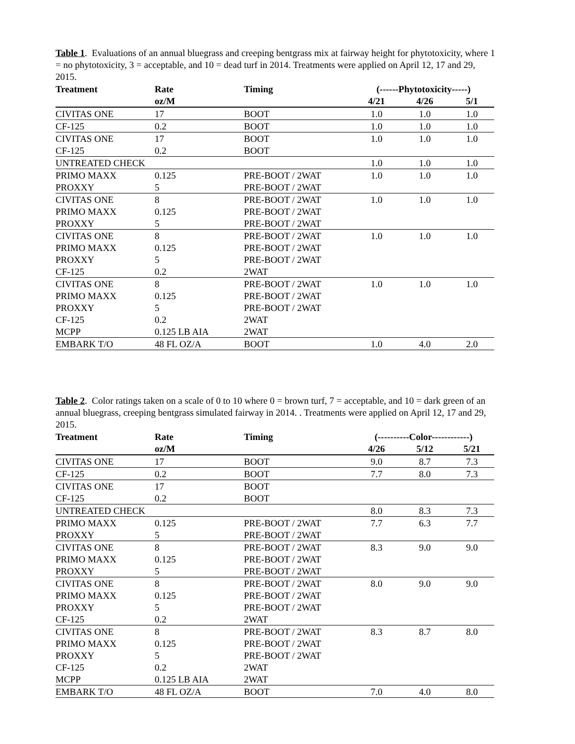Table 1. Evaluations of an annual bluegrass and creeping bentgrass mix at fairway height for phytotoxicity, where 1 = no phytotoxicity, 3 = acceptable, and 10 = dead turf in 2014. Treatments were applied on April 12, 17 and 29, 2015.
| Treatment | Rate | Timing | (------Phytotoxicity-----) | | |
| --- | --- | --- | --- | --- | --- |
| | oz/M | | 4/21 | 4/26 | 5/1 |
| CIVITAS ONE | 17 | BOOT | 1.0 | 1.0 | 1.0 |
| CF-125 | 0.2 | BOOT | 1.0 | 1.0 | 1.0 |
| CIVITAS ONE | 17 | BOOT | 1.0 | 1.0 | 1.0 |
| CF-125 | 0.2 | BOOT | | | |
| UNTREATED CHECK | | | 1.0 | 1.0 | 1.0 |
| PRIMO MAXX | 0.125 | PRE-BOOT / 2WAT | 1.0 | 1.0 | 1.0 |
| PROXXY | 5 | PRE-BOOT / 2WAT | | | |
| CIVITAS ONE | 8 | PRE-BOOT / 2WAT | 1.0 | 1.0 | 1.0 |
| PRIMO MAXX | 0.125 | PRE-BOOT / 2WAT | | | |
| PROXXY | 5 | PRE-BOOT / 2WAT | | | |
| CIVITAS ONE | 8 | PRE-BOOT / 2WAT | 1.0 | 1.0 | 1.0 |
| PRIMO MAXX | 0.125 | PRE-BOOT / 2WAT | | | |
| PROXXY | 5 | PRE-BOOT / 2WAT | | | |
| CF-125 | 0.2 | 2WAT | | | |
| CIVITAS ONE | 8 | PRE-BOOT / 2WAT | 1.0 | 1.0 | 1.0 |
| PRIMO MAXX | 0.125 | PRE-BOOT / 2WAT | | | |
| PROXXY | 5 | PRE-BOOT / 2WAT | | | |
| CF-125 | 0.2 | 2WAT | | | |
| MCPP | 0.125 LB AIA | 2WAT | | | |
| EMBARK T/O | 48 FL OZ/A | BOOT | 1.0 | 4.0 | 2.0 |
Table 2. Color ratings taken on a scale of 0 to 10 where 0 = brown turf, 7 = acceptable, and 10 = dark green of an annual bluegrass, creeping bentgrass simulated fairway in 2014. . Treatments were applied on April 12, 17 and 29, 2015.
| Treatment | Rate | Timing | (----------Color------------) | | |
| --- | --- | --- | --- | --- | --- |
| | oz/M | | 4/26 | 5/12 | 5/21 |
| CIVITAS ONE | 17 | BOOT | 9.0 | 8.7 | 7.3 |
| CF-125 | 0.2 | BOOT | 7.7 | 8.0 | 7.3 |
| CIVITAS ONE | 17 | BOOT | | | |
| CF-125 | 0.2 | BOOT | | | |
| UNTREATED CHECK | | | 8.0 | 8.3 | 7.3 |
| PRIMO MAXX | 0.125 | PRE-BOOT / 2WAT | 7.7 | 6.3 | 7.7 |
| PROXXY | 5 | PRE-BOOT / 2WAT | | | |
| CIVITAS ONE | 8 | PRE-BOOT / 2WAT | 8.3 | 9.0 | 9.0 |
| PRIMO MAXX | 0.125 | PRE-BOOT / 2WAT | | | |
| PROXXY | 5 | PRE-BOOT / 2WAT | | | |
| CIVITAS ONE | 8 | PRE-BOOT / 2WAT | 8.0 | 9.0 | 9.0 |
| PRIMO MAXX | 0.125 | PRE-BOOT / 2WAT | | | |
| PROXXY | 5 | PRE-BOOT / 2WAT | | | |
| CF-125 | 0.2 | 2WAT | | | |
| CIVITAS ONE | 8 | PRE-BOOT / 2WAT | 8.3 | 8.7 | 8.0 |
| PRIMO MAXX | 0.125 | PRE-BOOT / 2WAT | | | |
| PROXXY | 5 | PRE-BOOT / 2WAT | | | |
| CF-125 | 0.2 | 2WAT | | | |
| MCPP | 0.125 LB AIA | 2WAT | | | |
| EMBARK T/O | 48 FL OZ/A | BOOT | 7.0 | 4.0 | 8.0 |